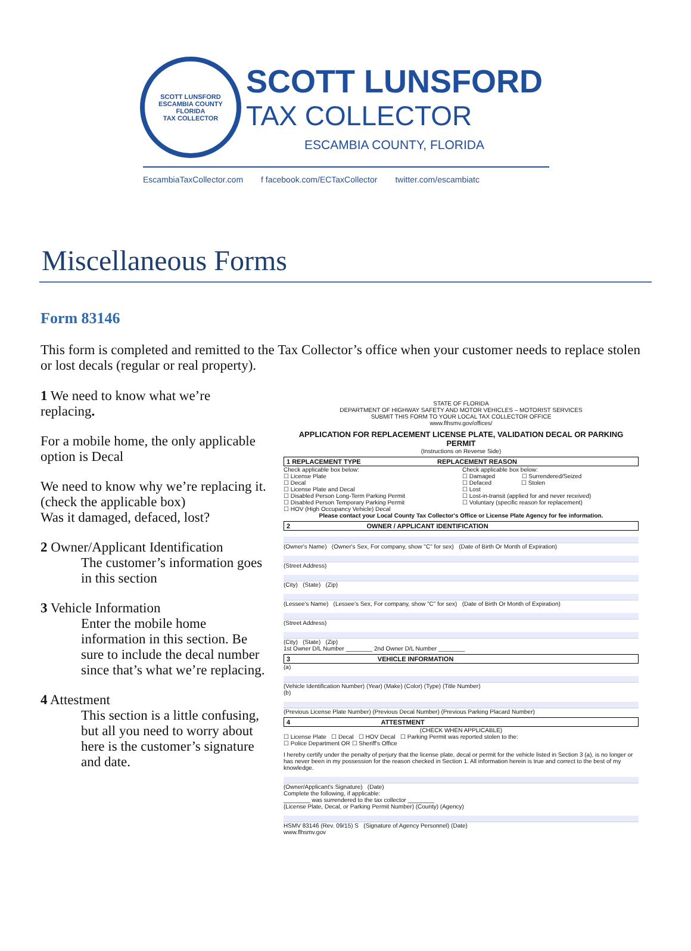SCOTT LUNSFORD
ESCAMBIA COUNTY
FLORIDA
TAX COLLECTOR
SCOTT LUNSFORD
TAX COLLECTOR
ESCAMBIA COUNTY, FLORIDA
EscambiaTaxCollector.com f facebook.com/ECTaxCollector twitter.com/escambiatc
Miscellaneous Forms
Form 83146
This form is completed and remitted to the Tax Collector’s office when your customer needs to replace stolen or lost decals (regular or real property).
1 We need to know what we’re replacing.
For a mobile home, the only applicable option is Decal
We need to know why we’re replacing it. (check the applicable box)
Was it damaged, defaced, lost?
2 Owner/Applicant Identification
The customer’s information goes in this section
3 Vehicle Information
Enter the mobile home information in this section. Be sure to include the decal number since that’s what we’re replacing.
4 Attestment
This section is a little confusing, but all you need to worry about here is the customer’s signature and date.
STATE OF FLORIDA
DEPARTMENT OF HIGHWAY SAFETY AND MOTOR VEHICLES – MOTORIST SERVICES
SUBMIT THIS FORM TO YOUR LOCAL TAX COLLECTOR OFFICE
www.flhsmv.gov/offices/
APPLICATION FOR REPLACEMENT LICENSE PLATE, VALIDATION DECAL OR PARKING PERMIT
(Instructions on Reverse Side)
1 REPLACEMENT TYPE REPLACEMENT REASON
Check applicable box below:
☐ License Plate
☐ Decal
☐ License Plate and Decal
☐ Disabled Person Long-Term Parking Permit
☐ Disabled Person Temporary Parking Permit
☐ HOV (High Occupancy Vehicle) Decal
Check applicable box below:
☐ Damaged ☐ Surrendered/Seized
☐ Defaced ☐ Stolen
☐ Lost
☐ Lost-in-transit (applied for and never received)
☐ Voluntary (specific reason for replacement)
Please contact your Local County Tax Collector's Office or License Plate Agency for fee information.
2 OWNER / APPLICANT IDENTIFICATION
(Owner's Name) (Owner's Sex, For company, show "C" for sex) (Date of Birth Or Month of Expiration)
(Street Address)
(City) (State) (Zip)
(Lessee's Name) (Lessee's Sex, For company, show "C" for sex) (Date of Birth Or Month of Expiration)
(Street Address)
(City) (State) (Zip)
1st Owner D/L Number ________ 2nd Owner D/L Number ________
3 VEHICLE INFORMATION
(a)
(Vehicle Identification Number) (Year) (Make) (Color) (Type) (Title Number)
(b)
(Previous License Plate Number) (Previous Decal Number) (Previous Parking Placard Number)
4 ATTESTMENT
(CHECK WHEN APPLICABLE)
☐ License Plate ☐ Decal ☐ HOV Decal ☐ Parking Permit was reported stolen to the:
☐ Police Department OR ☐ Sheriff's Office
I hereby certify under the penalty of perjury that the license plate, decal or permit for the vehicle listed in Section 3 (a), is no longer or has never been in my possession for the reason checked in Section 1. All information herein is true and correct to the best of my knowledge.
(Owner/Applicant's Signature) (Date)
Complete the following, if applicable:
________ was surrendered to the tax collector ________
(License Plate, Decal, or Parking Permit Number) (County) (Agency)
HSMV 83146 (Rev. 09/15) S (Signature of Agency Personnel) (Date)
www.flhsmv.gov